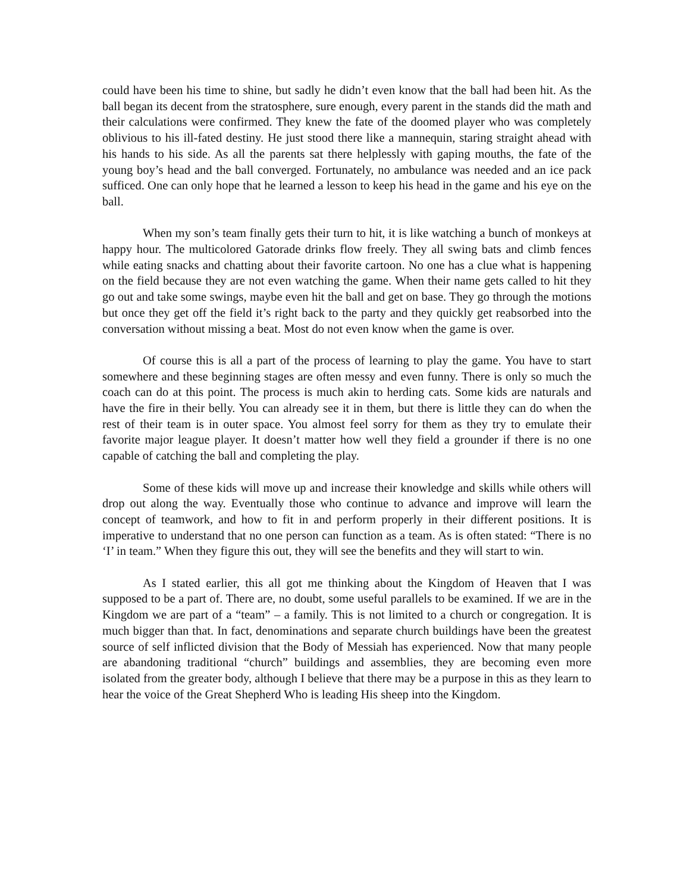could have been his time to shine, but sadly he didn’t even know that the ball had been hit. As the ball began its decent from the stratosphere, sure enough, every parent in the stands did the math and their calculations were confirmed. They knew the fate of the doomed player who was completely oblivious to his ill-fated destiny. He just stood there like a mannequin, staring straight ahead with his hands to his side. As all the parents sat there helplessly with gaping mouths, the fate of the young boy’s head and the ball converged. Fortunately, no ambulance was needed and an ice pack sufficed. One can only hope that he learned a lesson to keep his head in the game and his eye on the ball.
When my son’s team finally gets their turn to hit, it is like watching a bunch of monkeys at happy hour. The multicolored Gatorade drinks flow freely. They all swing bats and climb fences while eating snacks and chatting about their favorite cartoon. No one has a clue what is happening on the field because they are not even watching the game. When their name gets called to hit they go out and take some swings, maybe even hit the ball and get on base. They go through the motions but once they get off the field it’s right back to the party and they quickly get reabsorbed into the conversation without missing a beat. Most do not even know when the game is over.
Of course this is all a part of the process of learning to play the game. You have to start somewhere and these beginning stages are often messy and even funny. There is only so much the coach can do at this point. The process is much akin to herding cats. Some kids are naturals and have the fire in their belly. You can already see it in them, but there is little they can do when the rest of their team is in outer space. You almost feel sorry for them as they try to emulate their favorite major league player. It doesn’t matter how well they field a grounder if there is no one capable of catching the ball and completing the play.
Some of these kids will move up and increase their knowledge and skills while others will drop out along the way. Eventually those who continue to advance and improve will learn the concept of teamwork, and how to fit in and perform properly in their different positions. It is imperative to understand that no one person can function as a team. As is often stated: “There is no ‘I’ in team.” When they figure this out, they will see the benefits and they will start to win.
As I stated earlier, this all got me thinking about the Kingdom of Heaven that I was supposed to be a part of. There are, no doubt, some useful parallels to be examined. If we are in the Kingdom we are part of a “team” – a family. This is not limited to a church or congregation. It is much bigger than that. In fact, denominations and separate church buildings have been the greatest source of self inflicted division that the Body of Messiah has experienced. Now that many people are abandoning traditional “church” buildings and assemblies, they are becoming even more isolated from the greater body, although I believe that there may be a purpose in this as they learn to hear the voice of the Great Shepherd Who is leading His sheep into the Kingdom.